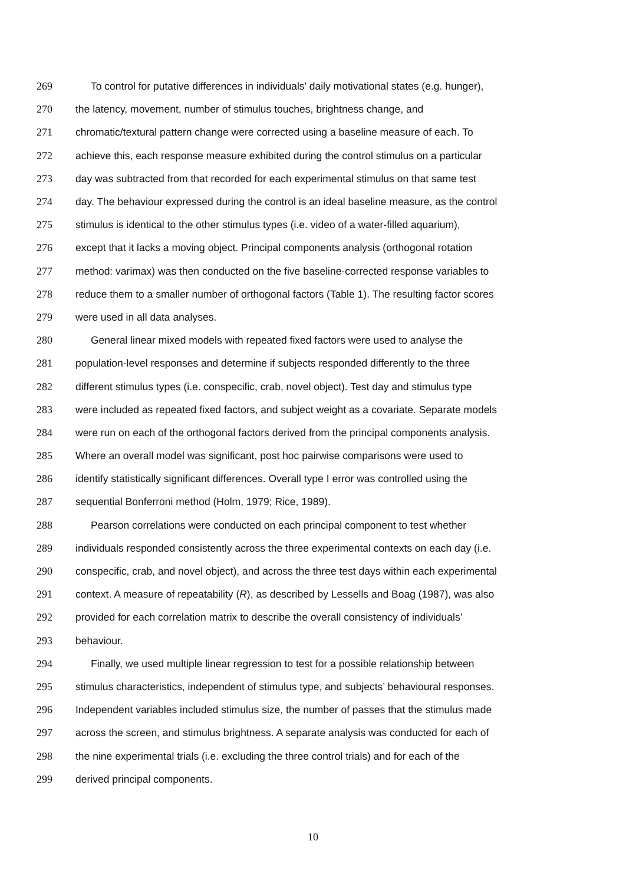269 To control for putative differences in individuals' daily motivational states (e.g. hunger),
270 the latency, movement, number of stimulus touches, brightness change, and
271 chromatic/textural pattern change were corrected using a baseline measure of each. To
272 achieve this, each response measure exhibited during the control stimulus on a particular
273 day was subtracted from that recorded for each experimental stimulus on that same test
274 day. The behaviour expressed during the control is an ideal baseline measure, as the control
275 stimulus is identical to the other stimulus types (i.e. video of a water-filled aquarium),
276 except that it lacks a moving object. Principal components analysis (orthogonal rotation
277 method: varimax) was then conducted on the five baseline-corrected response variables to
278 reduce them to a smaller number of orthogonal factors (Table 1). The resulting factor scores
279 were used in all data analyses.
280 General linear mixed models with repeated fixed factors were used to analyse the
281 population-level responses and determine if subjects responded differently to the three
282 different stimulus types (i.e. conspecific, crab, novel object). Test day and stimulus type
283 were included as repeated fixed factors, and subject weight as a covariate. Separate models
284 were run on each of the orthogonal factors derived from the principal components analysis.
285 Where an overall model was significant, post hoc pairwise comparisons were used to
286 identify statistically significant differences. Overall type I error was controlled using the
287 sequential Bonferroni method (Holm, 1979; Rice, 1989).
288 Pearson correlations were conducted on each principal component to test whether
289 individuals responded consistently across the three experimental contexts on each day (i.e.
290 conspecific, crab, and novel object), and across the three test days within each experimental
291 context. A measure of repeatability (R), as described by Lessells and Boag (1987), was also
292 provided for each correlation matrix to describe the overall consistency of individuals’
293 behaviour.
294 Finally, we used multiple linear regression to test for a possible relationship between
295 stimulus characteristics, independent of stimulus type, and subjects’ behavioural responses.
296 Independent variables included stimulus size, the number of passes that the stimulus made
297 across the screen, and stimulus brightness. A separate analysis was conducted for each of
298 the nine experimental trials (i.e. excluding the three control trials) and for each of the
299 derived principal components.
10